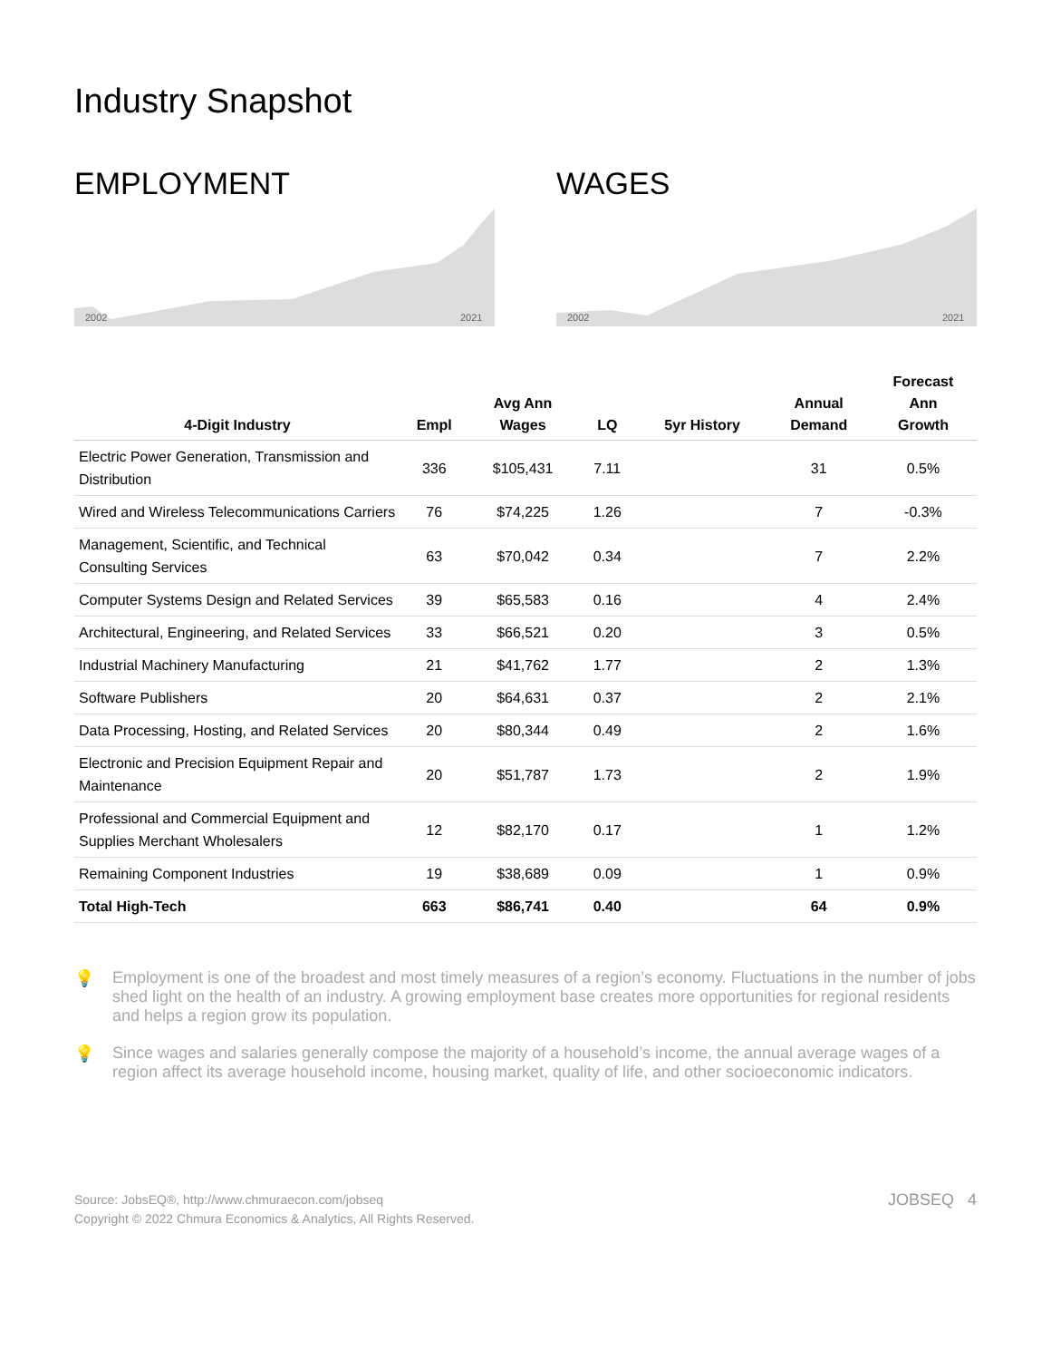Industry Snapshot
EMPLOYMENT
2002
2021
WAGES
2002
2021
| 4-Digit Industry | Empl | Avg Ann Wages | LQ | 5yr History | Annual Demand | Forecast Ann Growth |
| --- | --- | --- | --- | --- | --- | --- |
| Electric Power Generation, Transmission and Distribution | 336 | $105,431 | 7.11 | | 31 | 0.5% |
| Wired and Wireless Telecommunications Carriers | 76 | $74,225 | 1.26 | | 7 | -0.3% |
| Management, Scientific, and Technical Consulting Services | 63 | $70,042 | 0.34 | | 7 | 2.2% |
| Computer Systems Design and Related Services | 39 | $65,583 | 0.16 | | 4 | 2.4% |
| Architectural, Engineering, and Related Services | 33 | $66,521 | 0.20 | | 3 | 0.5% |
| Industrial Machinery Manufacturing | 21 | $41,762 | 1.77 | | 2 | 1.3% |
| Software Publishers | 20 | $64,631 | 0.37 | | 2 | 2.1% |
| Data Processing, Hosting, and Related Services | 20 | $80,344 | 0.49 | | 2 | 1.6% |
| Electronic and Precision Equipment Repair and Maintenance | 20 | $51,787 | 1.73 | | 2 | 1.9% |
| Professional and Commercial Equipment and Supplies Merchant Wholesalers | 12 | $82,170 | 0.17 | | 1 | 1.2% |
| Remaining Component Industries | 19 | $38,689 | 0.09 | | 1 | 0.9% |
| Total High-Tech | 663 | $86,741 | 0.40 | | 64 | 0.9% |
💡 Employment is one of the broadest and most timely measures of a region’s economy. Fluctuations in the number of jobs shed light on the health of an industry. A growing employment base creates more opportunities for regional residents and helps a region grow its population.
💡 Since wages and salaries generally compose the majority of a household’s income, the annual average wages of a region affect its average household income, housing market, quality of life, and other socioeconomic indicators.
Source: JobsEQ®, http://www.chmuraecon.com/jobseq
Copyright © 2022 Chmura Economics & Analytics, All Rights Reserved.
JOBSEQ 4